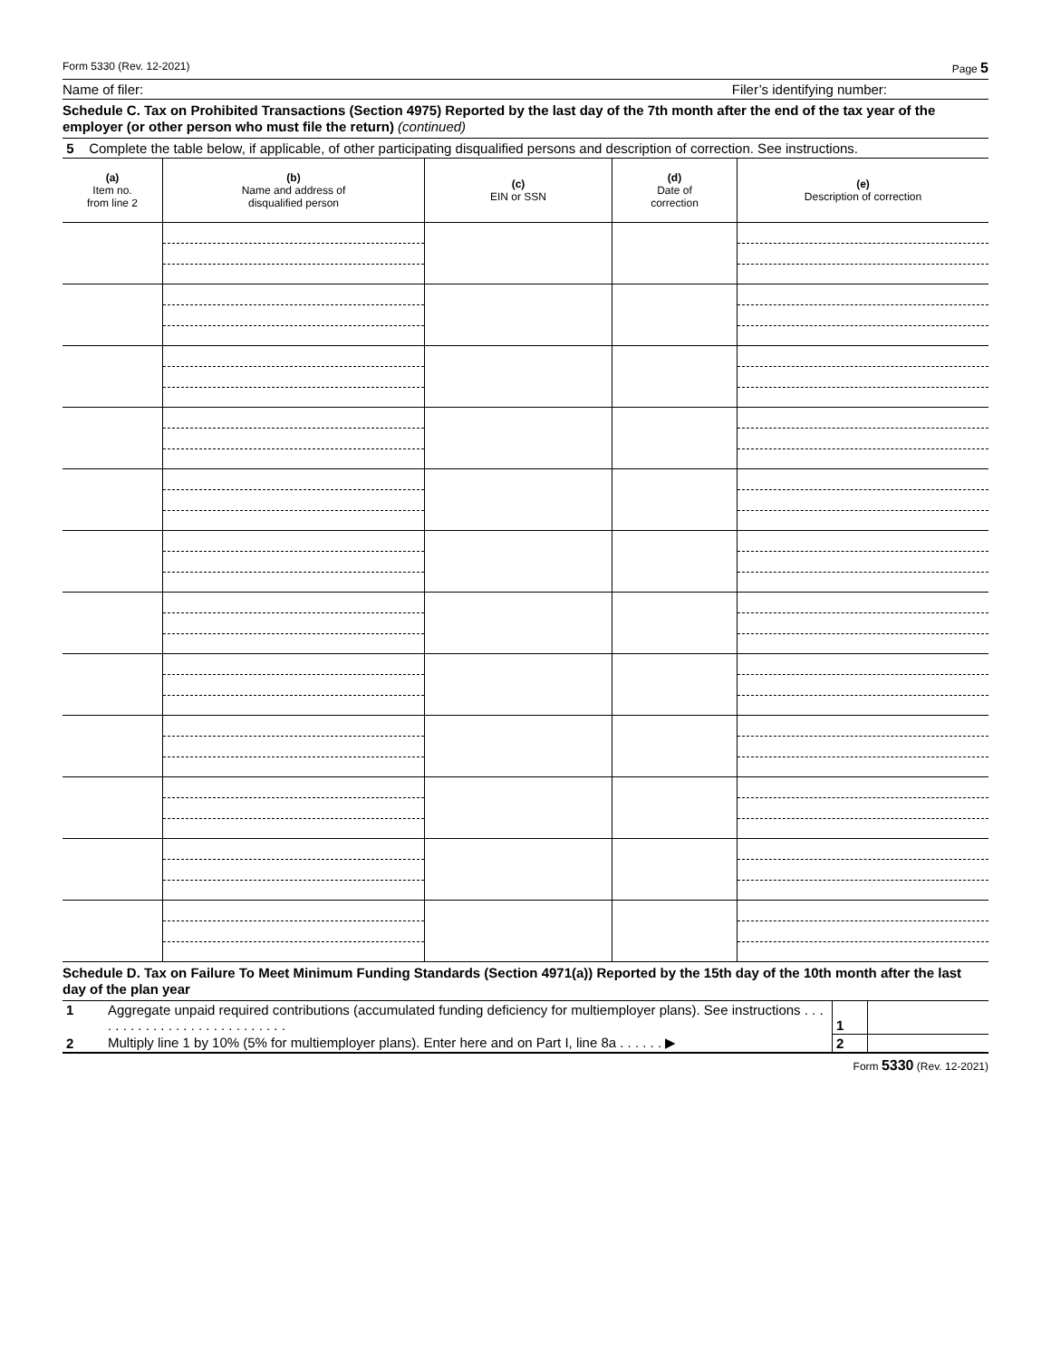Form 5330 (Rev. 12-2021) Page 5
Name of filer: Filer’s identifying number:
Schedule C. Tax on Prohibited Transactions (Section 4975) Reported by the last day of the 7th month after the end of the tax year of the employer (or other person who must file the return) (continued)
5 Complete the table below, if applicable, of other participating disqualified persons and description of correction. See instructions.
| (a) Item no. from line 2 | (b) Name and address of disqualified person | (c) EIN or SSN | (d) Date of correction | (e) Description of correction |
| --- | --- | --- | --- | --- |
Schedule D. Tax on Failure To Meet Minimum Funding Standards (Section 4971(a)) Reported by the 15th day of the 10th month after the last day of the plan year
| 1 | Aggregate unpaid required contributions (accumulated funding deficiency for multiemployer plans). See instructions . . . . . . . . . . . . . . . . . . . . . . . . . . . | 1 | |
| 2 | Multiply line 1 by 10% (5% for multiemployer plans). Enter here and on Part I, line 8a . . . . . . ▶ | 2 | |
Form 5330 (Rev. 12-2021)